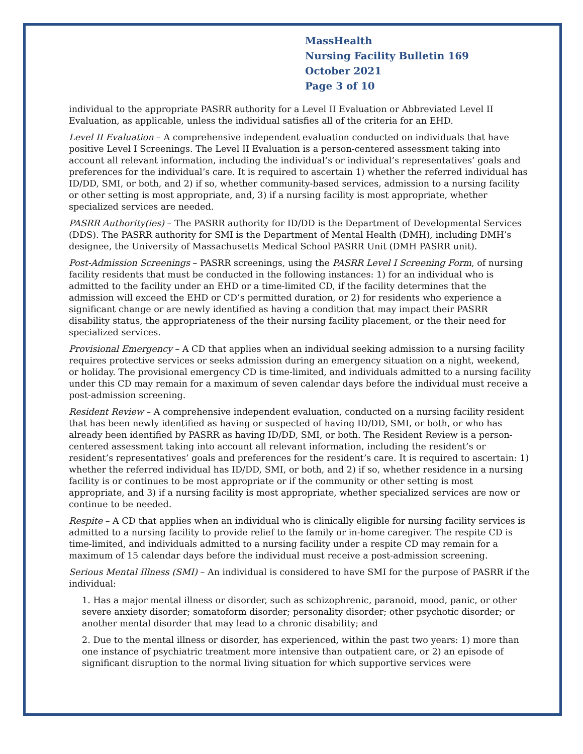MassHealth
Nursing Facility Bulletin 169
October 2021
Page 3 of 10
individual to the appropriate PASRR authority for a Level II Evaluation or Abbreviated Level II Evaluation, as applicable, unless the individual satisfies all of the criteria for an EHD.
Level II Evaluation – A comprehensive independent evaluation conducted on individuals that have positive Level I Screenings. The Level II Evaluation is a person-centered assessment taking into account all relevant information, including the individual’s or individual’s representatives’ goals and preferences for the individual’s care. It is required to ascertain 1) whether the referred individual has ID/DD, SMI, or both, and 2) if so, whether community-based services, admission to a nursing facility or other setting is most appropriate, and, 3) if a nursing facility is most appropriate, whether specialized services are needed.
PASRR Authority(ies) – The PASRR authority for ID/DD is the Department of Developmental Services (DDS). The PASRR authority for SMI is the Department of Mental Health (DMH), including DMH’s designee, the University of Massachusetts Medical School PASRR Unit (DMH PASRR unit).
Post-Admission Screenings – PASRR screenings, using the PASRR Level I Screening Form, of nursing facility residents that must be conducted in the following instances: 1) for an individual who is admitted to the facility under an EHD or a time-limited CD, if the facility determines that the admission will exceed the EHD or CD’s permitted duration, or 2) for residents who experience a significant change or are newly identified as having a condition that may impact their PASRR disability status, the appropriateness of the their nursing facility placement, or the their need for specialized services.
Provisional Emergency – A CD that applies when an individual seeking admission to a nursing facility requires protective services or seeks admission during an emergency situation on a night, weekend, or holiday. The provisional emergency CD is time-limited, and individuals admitted to a nursing facility under this CD may remain for a maximum of seven calendar days before the individual must receive a post-admission screening.
Resident Review – A comprehensive independent evaluation, conducted on a nursing facility resident that has been newly identified as having or suspected of having ID/DD, SMI, or both, or who has already been identified by PASRR as having ID/DD, SMI, or both. The Resident Review is a person-centered assessment taking into account all relevant information, including the resident’s or resident’s representatives’ goals and preferences for the resident’s care. It is required to ascertain: 1) whether the referred individual has ID/DD, SMI, or both, and 2) if so, whether residence in a nursing facility is or continues to be most appropriate or if the community or other setting is most appropriate, and 3) if a nursing facility is most appropriate, whether specialized services are now or continue to be needed.
Respite – A CD that applies when an individual who is clinically eligible for nursing facility services is admitted to a nursing facility to provide relief to the family or in-home caregiver. The respite CD is time-limited, and individuals admitted to a nursing facility under a respite CD may remain for a maximum of 15 calendar days before the individual must receive a post-admission screening.
Serious Mental Illness (SMI) – An individual is considered to have SMI for the purpose of PASRR if the individual:
1. Has a major mental illness or disorder, such as schizophrenic, paranoid, mood, panic, or other severe anxiety disorder; somatoform disorder; personality disorder; other psychotic disorder; or another mental disorder that may lead to a chronic disability; and
2. Due to the mental illness or disorder, has experienced, within the past two years: 1) more than one instance of psychiatric treatment more intensive than outpatient care, or 2) an episode of significant disruption to the normal living situation for which supportive services were